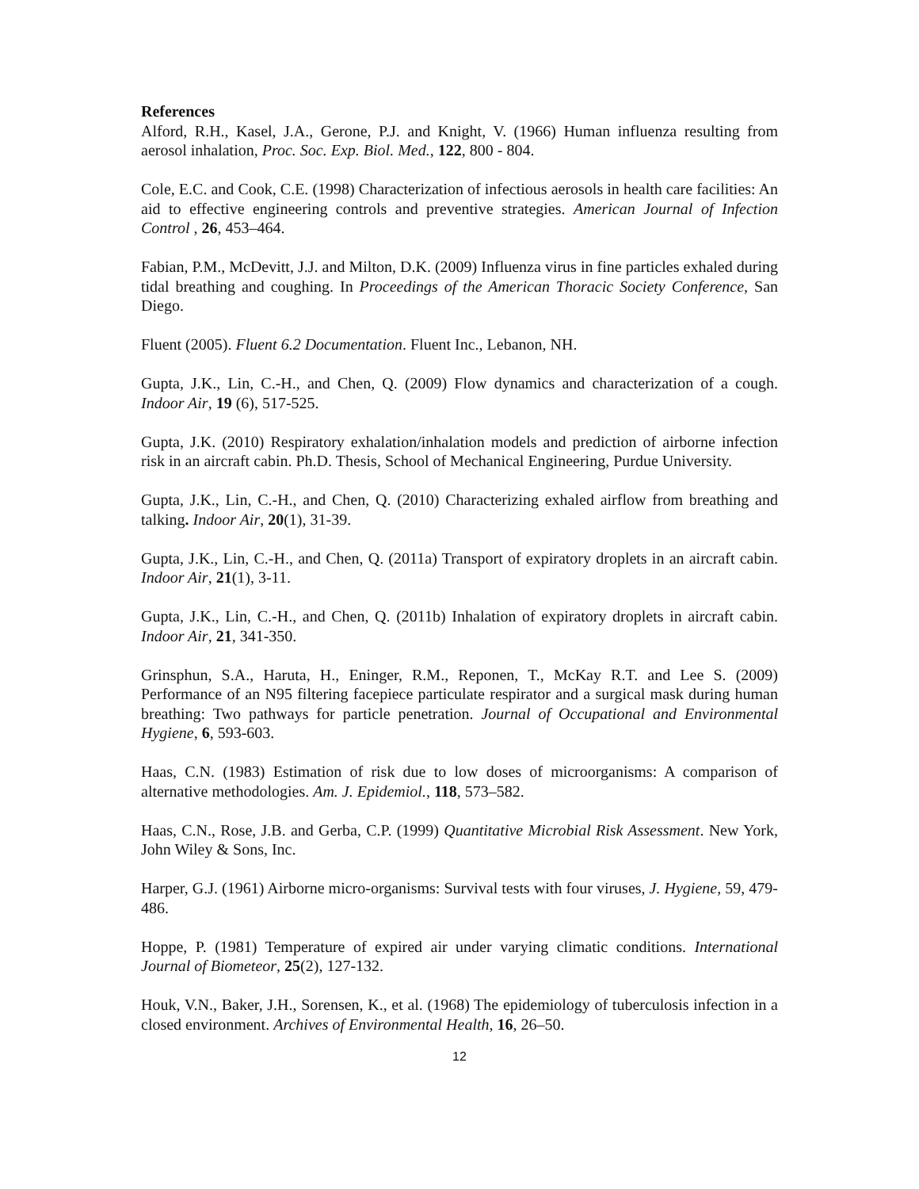References
Alford, R.H., Kasel, J.A., Gerone, P.J. and Knight, V. (1966) Human influenza resulting from aerosol inhalation, Proc. Soc. Exp. Biol. Med., 122, 800 ‐ 804.
Cole, E.C. and Cook, C.E. (1998) Characterization of infectious aerosols in health care facilities: An aid to effective engineering controls and preventive strategies. American Journal of Infection Control , 26, 453–464.
Fabian, P.M., McDevitt, J.J. and Milton, D.K. (2009) Influenza virus in fine particles exhaled during tidal breathing and coughing. In Proceedings of the American Thoracic Society Conference, San Diego.
Fluent (2005). Fluent 6.2 Documentation. Fluent Inc., Lebanon, NH.
Gupta, J.K., Lin, C.-H., and Chen, Q. (2009) Flow dynamics and characterization of a cough. Indoor Air, 19 (6), 517-525.
Gupta, J.K. (2010) Respiratory exhalation/inhalation models and prediction of airborne infection risk in an aircraft cabin. Ph.D. Thesis, School of Mechanical Engineering, Purdue University.
Gupta, J.K., Lin, C.-H., and Chen, Q. (2010) Characterizing exhaled airflow from breathing and talking. Indoor Air, 20(1), 31-39.
Gupta, J.K., Lin, C.-H., and Chen, Q. (2011a) Transport of expiratory droplets in an aircraft cabin. Indoor Air, 21(1), 3-11.
Gupta, J.K., Lin, C.-H., and Chen, Q. (2011b) Inhalation of expiratory droplets in aircraft cabin. Indoor Air, 21, 341-350.
Grinsphun, S.A., Haruta, H., Eninger, R.M., Reponen, T., McKay R.T. and Lee S. (2009) Performance of an N95 filtering facepiece particulate respirator and a surgical mask during human breathing: Two pathways for particle penetration. Journal of Occupational and Environmental Hygiene, 6, 593-603.
Haas, C.N. (1983) Estimation of risk due to low doses of microorganisms: A comparison of alternative methodologies. Am. J. Epidemiol., 118, 573–582.
Haas, C.N., Rose, J.B. and Gerba, C.P. (1999) Quantitative Microbial Risk Assessment. New York, John Wiley & Sons, Inc.
Harper, G.J. (1961) Airborne micro-organisms: Survival tests with four viruses, J. Hygiene, 59, 479-486.
Hoppe, P. (1981) Temperature of expired air under varying climatic conditions. International Journal of Biometeor, 25(2), 127-132.
Houk, V.N., Baker, J.H., Sorensen, K., et al. (1968) The epidemiology of tuberculosis infection in a closed environment. Archives of Environmental Health, 16, 26–50.
12